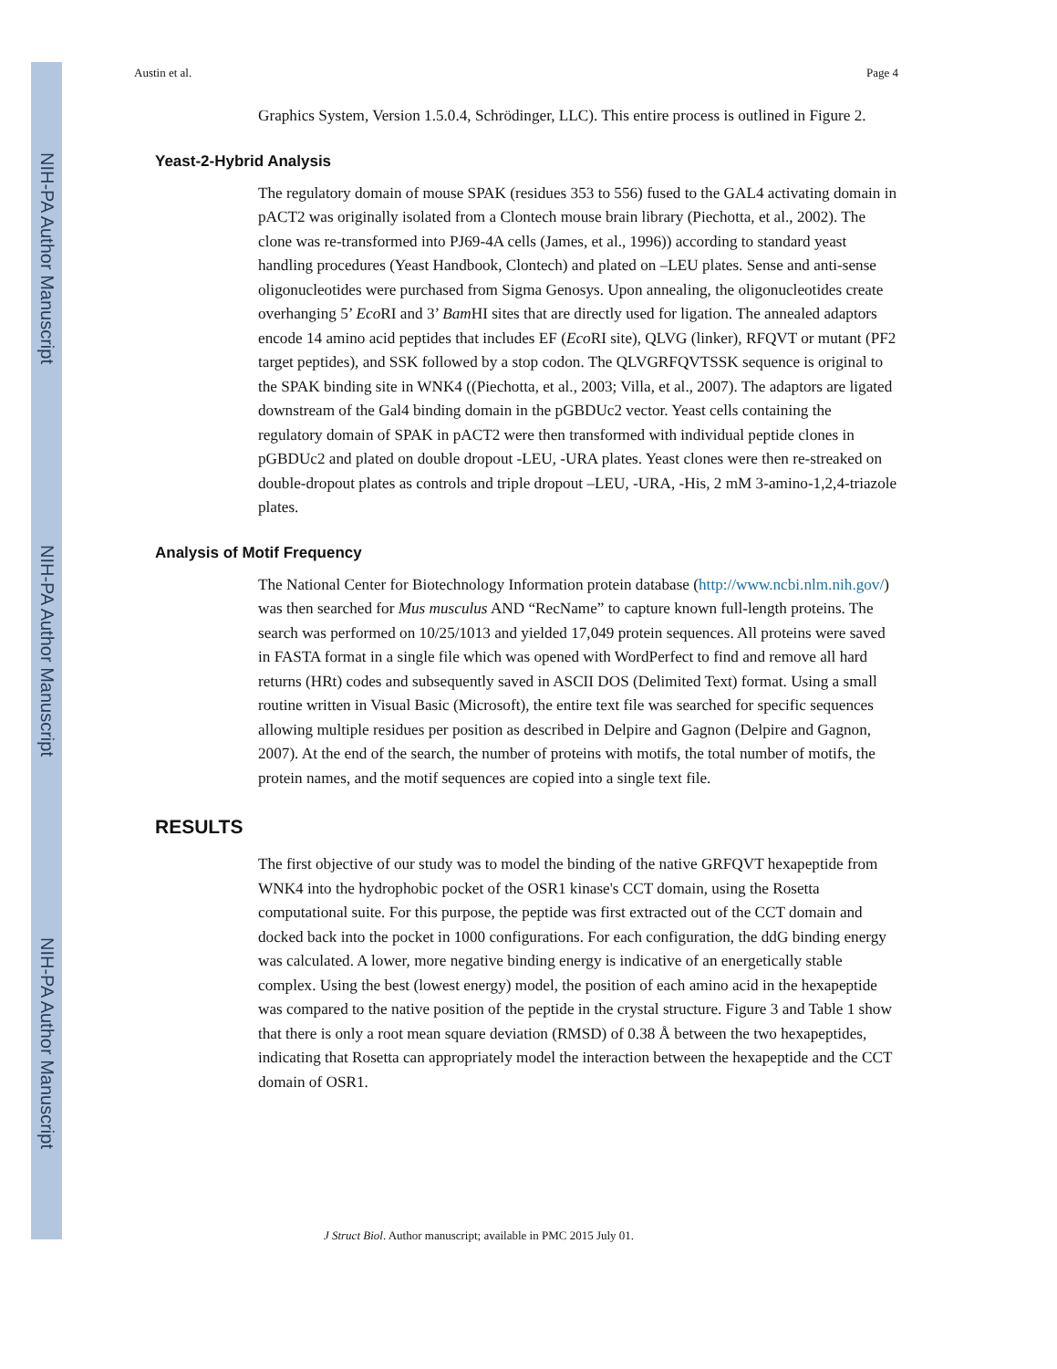NIH-PA Author Manuscript
NIH-PA Author Manuscript
NIH-PA Author Manuscript
Austin et al. Page 4
Graphics System, Version 1.5.0.4, Schrödinger, LLC). This entire process is outlined in Figure 2.
Yeast-2-Hybrid Analysis
The regulatory domain of mouse SPAK (residues 353 to 556) fused to the GAL4 activating domain in pACT2 was originally isolated from a Clontech mouse brain library (Piechotta, et al., 2002). The clone was re-transformed into PJ69-4A cells (James, et al., 1996)) according to standard yeast handling procedures (Yeast Handbook, Clontech) and plated on –LEU plates. Sense and anti-sense oligonucleotides were purchased from Sigma Genosys. Upon annealing, the oligonucleotides create overhanging 5’ Eco RI and 3’ Bam HI sites that are directly used for ligation. The annealed adaptors encode 14 amino acid peptides that includes EF (Eco RI site), QLVG (linker), RFQVT or mutant (PF2 target peptides), and SSK followed by a stop codon. The QLVGRFQVTSSK sequence is original to the SPAK binding site in WNK4 ((Piechotta, et al., 2003; Villa, et al., 2007). The adaptors are ligated downstream of the Gal4 binding domain in the pGBDUc2 vector. Yeast cells containing the regulatory domain of SPAK in pACT2 were then transformed with individual peptide clones in pGBDUc2 and plated on double dropout -LEU, -URA plates. Yeast clones were then re-streaked on double-dropout plates as controls and triple dropout –LEU, -URA, -His, 2 mM 3-amino-1,2,4-triazole plates.
Analysis of Motif Frequency
The National Center for Biotechnology Information protein database (http://www.ncbi.nlm.nih.gov/) was then searched for Mus musculus AND “RecName” to capture known full-length proteins. The search was performed on 10/25/1013 and yielded 17,049 protein sequences. All proteins were saved in FASTA format in a single file which was opened with WordPerfect to find and remove all hard returns (HRt) codes and subsequently saved in ASCII DOS (Delimited Text) format. Using a small routine written in Visual Basic (Microsoft), the entire text file was searched for specific sequences allowing multiple residues per position as described in Delpire and Gagnon (Delpire and Gagnon, 2007). At the end of the search, the number of proteins with motifs, the total number of motifs, the protein names, and the motif sequences are copied into a single text file.
RESULTS
The first objective of our study was to model the binding of the native GRFQVT hexapeptide from WNK4 into the hydrophobic pocket of the OSR1 kinase's CCT domain, using the Rosetta computational suite. For this purpose, the peptide was first extracted out of the CCT domain and docked back into the pocket in 1000 configurations. For each configuration, the ddG binding energy was calculated. A lower, more negative binding energy is indicative of an energetically stable complex. Using the best (lowest energy) model, the position of each amino acid in the hexapeptide was compared to the native position of the peptide in the crystal structure. Figure 3 and Table 1 show that there is only a root mean square deviation (RMSD) of 0.38 Å between the two hexapeptides, indicating that Rosetta can appropriately model the interaction between the hexapeptide and the CCT domain of OSR1.
J Struct Biol. Author manuscript; available in PMC 2015 July 01.